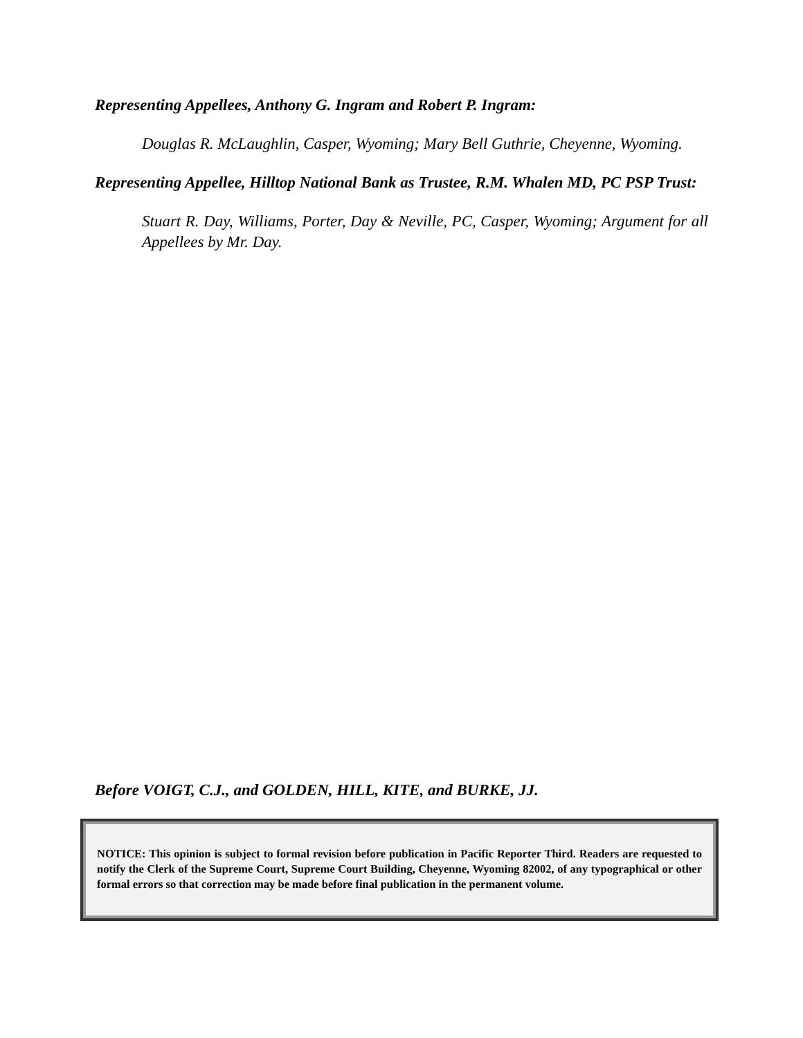Representing Appellees, Anthony G. Ingram and Robert P. Ingram:
Douglas R. McLaughlin, Casper, Wyoming; Mary Bell Guthrie, Cheyenne, Wyoming.
Representing Appellee, Hilltop National Bank as Trustee, R.M. Whalen MD, PC PSP Trust:
Stuart R. Day, Williams, Porter, Day & Neville, PC, Casper, Wyoming; Argument for all Appellees by Mr. Day.
Before VOIGT, C.J., and GOLDEN, HILL, KITE, and BURKE, JJ.
NOTICE: This opinion is subject to formal revision before publication in Pacific Reporter Third. Readers are requested to notify the Clerk of the Supreme Court, Supreme Court Building, Cheyenne, Wyoming 82002, of any typographical or other formal errors so that correction may be made before final publication in the permanent volume.